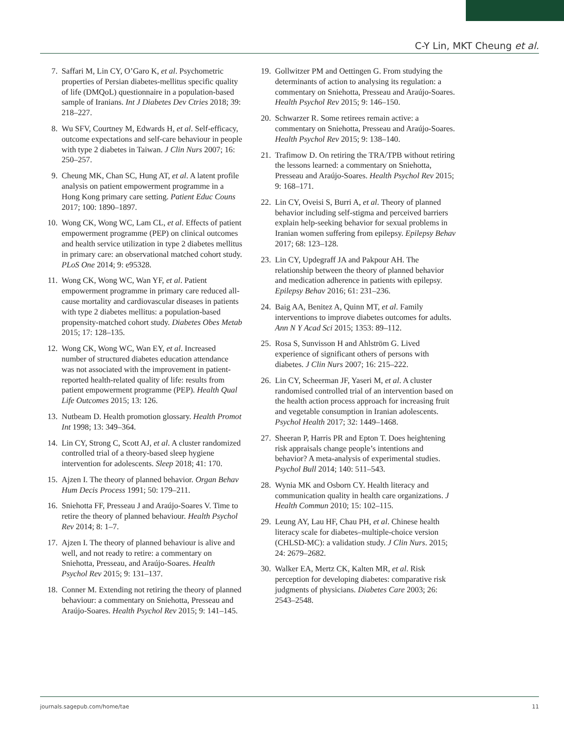C-Y Lin, MKT Cheung et al.
7. Saffari M, Lin CY, O’Garo K, et al. Psychometric properties of Persian diabetes-mellitus specific quality of life (DMQoL) questionnaire in a population-based sample of Iranians. Int J Diabetes Dev Ctries 2018; 39: 218–227.
8. Wu SFV, Courtney M, Edwards H, et al. Self-efficacy, outcome expectations and self-care behaviour in people with type 2 diabetes in Taiwan. J Clin Nurs 2007; 16: 250–257.
9. Cheung MK, Chan SC, Hung AT, et al. A latent profile analysis on patient empowerment programme in a Hong Kong primary care setting. Patient Educ Couns 2017; 100: 1890–1897.
10. Wong CK, Wong WC, Lam CL, et al. Effects of patient empowerment programme (PEP) on clinical outcomes and health service utilization in type 2 diabetes mellitus in primary care: an observational matched cohort study. PLoS One 2014; 9: e95328.
11. Wong CK, Wong WC, Wan YF, et al. Patient empowerment programme in primary care reduced all-cause mortality and cardiovascular diseases in patients with type 2 diabetes mellitus: a population-based propensity-matched cohort study. Diabetes Obes Metab 2015; 17: 128–135.
12. Wong CK, Wong WC, Wan EY, et al. Increased number of structured diabetes education attendance was not associated with the improvement in patient-reported health-related quality of life: results from patient empowerment programme (PEP). Health Qual Life Outcomes 2015; 13: 126.
13. Nutbeam D. Health promotion glossary. Health Promot Int 1998; 13: 349–364.
14. Lin CY, Strong C, Scott AJ, et al. A cluster randomized controlled trial of a theory-based sleep hygiene intervention for adolescents. Sleep 2018; 41: 170.
15. Ajzen I. The theory of planned behavior. Organ Behav Hum Decis Process 1991; 50: 179–211.
16. Sniehotta FF, Presseau J and Araújo-Soares V. Time to retire the theory of planned behaviour. Health Psychol Rev 2014; 8: 1–7.
17. Ajzen I. The theory of planned behaviour is alive and well, and not ready to retire: a commentary on Sniehotta, Presseau, and Araújo-Soares. Health Psychol Rev 2015; 9: 131–137.
18. Conner M. Extending not retiring the theory of planned behaviour: a commentary on Sniehotta, Presseau and Araújo-Soares. Health Psychol Rev 2015; 9: 141–145.
19. Gollwitzer PM and Oettingen G. From studying the determinants of action to analysing its regulation: a commentary on Sniehotta, Presseau and Araújo-Soares. Health Psychol Rev 2015; 9: 146–150.
20. Schwarzer R. Some retirees remain active: a commentary on Sniehotta, Presseau and Araújo-Soares. Health Psychol Rev 2015; 9: 138–140.
21. Trafimow D. On retiring the TRA/TPB without retiring the lessons learned: a commentary on Sniehotta, Presseau and Araújo-Soares. Health Psychol Rev 2015; 9: 168–171.
22. Lin CY, Oveisi S, Burri A, et al. Theory of planned behavior including self-stigma and perceived barriers explain help-seeking behavior for sexual problems in Iranian women suffering from epilepsy. Epilepsy Behav 2017; 68: 123–128.
23. Lin CY, Updegraff JA and Pakpour AH. The relationship between the theory of planned behavior and medication adherence in patients with epilepsy. Epilepsy Behav 2016; 61: 231–236.
24. Baig AA, Benitez A, Quinn MT, et al. Family interventions to improve diabetes outcomes for adults. Ann N Y Acad Sci 2015; 1353: 89–112.
25. Rosa S, Sunvisson H and Ahlström G. Lived experience of significant others of persons with diabetes. J Clin Nurs 2007; 16: 215–222.
26. Lin CY, Scheerman JF, Yaseri M, et al. A cluster randomised controlled trial of an intervention based on the health action process approach for increasing fruit and vegetable consumption in Iranian adolescents. Psychol Health 2017; 32: 1449–1468.
27. Sheeran P, Harris PR and Epton T. Does heightening risk appraisals change people’s intentions and behavior? A meta-analysis of experimental studies. Psychol Bull 2014; 140: 511–543.
28. Wynia MK and Osborn CY. Health literacy and communication quality in health care organizations. J Health Commun 2010; 15: 102–115.
29. Leung AY, Lau HF, Chau PH, et al. Chinese health literacy scale for diabetes–multiple-choice version (CHLSD-MC): a validation study. J Clin Nurs. 2015; 24: 2679–2682.
30. Walker EA, Mertz CK, Kalten MR, et al. Risk perception for developing diabetes: comparative risk judgments of physicians. Diabetes Care 2003; 26: 2543–2548.
journals.sagepub.com/home/tae 11